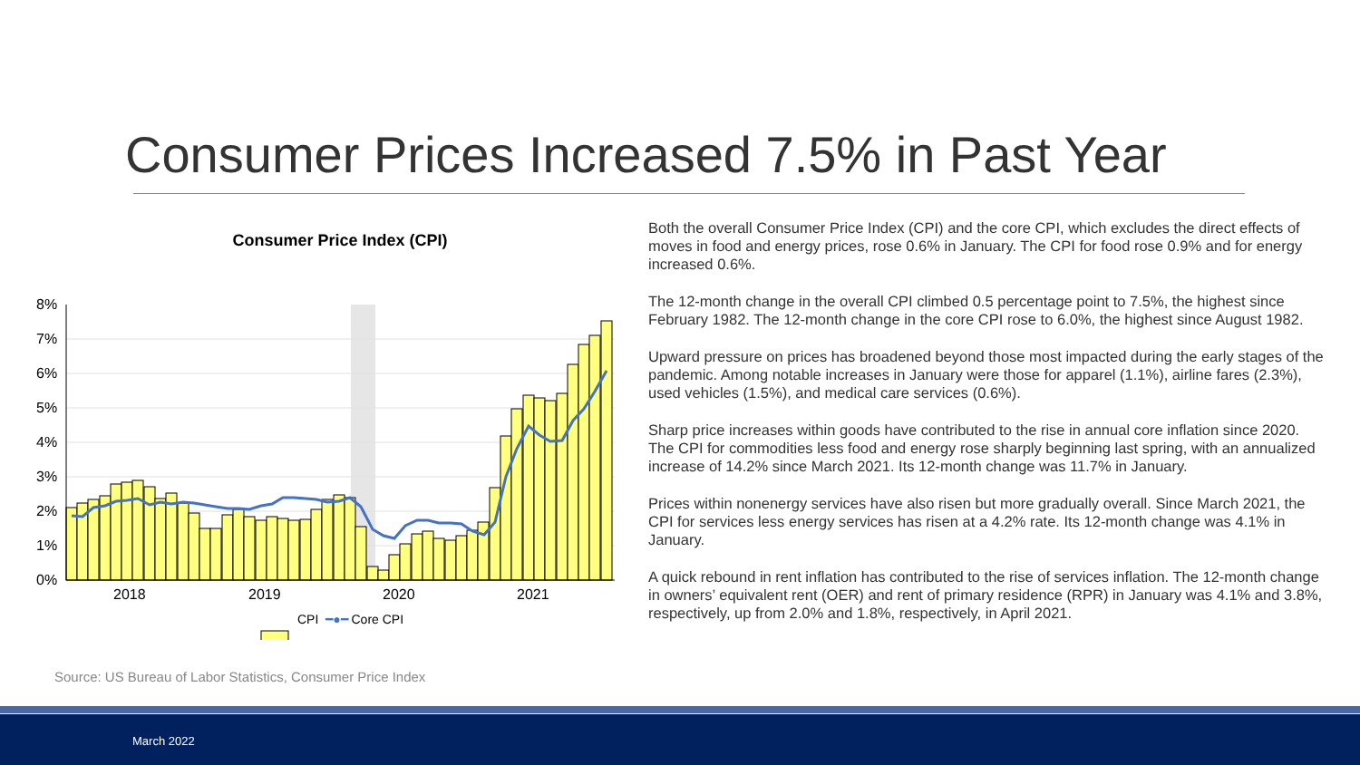Consumer Prices Increased 7.5% in Past Year
Consumer Price Index (CPI)
8%
7%
6%
5%
4%
3%
2%
1%
0%
2018
2019
2020
2021
CPI ━●━ Core CPI
Both the overall Consumer Price Index (CPI) and the core CPI, which excludes the direct effects of moves in food and energy prices, rose 0.6% in January. The CPI for food rose 0.9% and for energy increased 0.6%.
The 12-month change in the overall CPI climbed 0.5 percentage point to 7.5%, the highest since February 1982. The 12-month change in the core CPI rose to 6.0%, the highest since August 1982.
Upward pressure on prices has broadened beyond those most impacted during the early stages of the pandemic. Among notable increases in January were those for apparel (1.1%), airline fares (2.3%), used vehicles (1.5%), and medical care services (0.6%).
Sharp price increases within goods have contributed to the rise in annual core inflation since 2020. The CPI for commodities less food and energy rose sharply beginning last spring, with an annualized increase of 14.2% since March 2021. Its 12-month change was 11.7% in January.
Prices within nonenergy services have also risen but more gradually overall. Since March 2021, the CPI for services less energy services has risen at a 4.2% rate. Its 12-month change was 4.1% in January.
A quick rebound in rent inflation has contributed to the rise of services inflation. The 12-month change in owners’ equivalent rent (OER) and rent of primary residence (RPR) in January was 4.1% and 3.8%, respectively, up from 2.0% and 1.8%, respectively, in April 2021.
Source: US Bureau of Labor Statistics, Consumer Price Index
March 2022